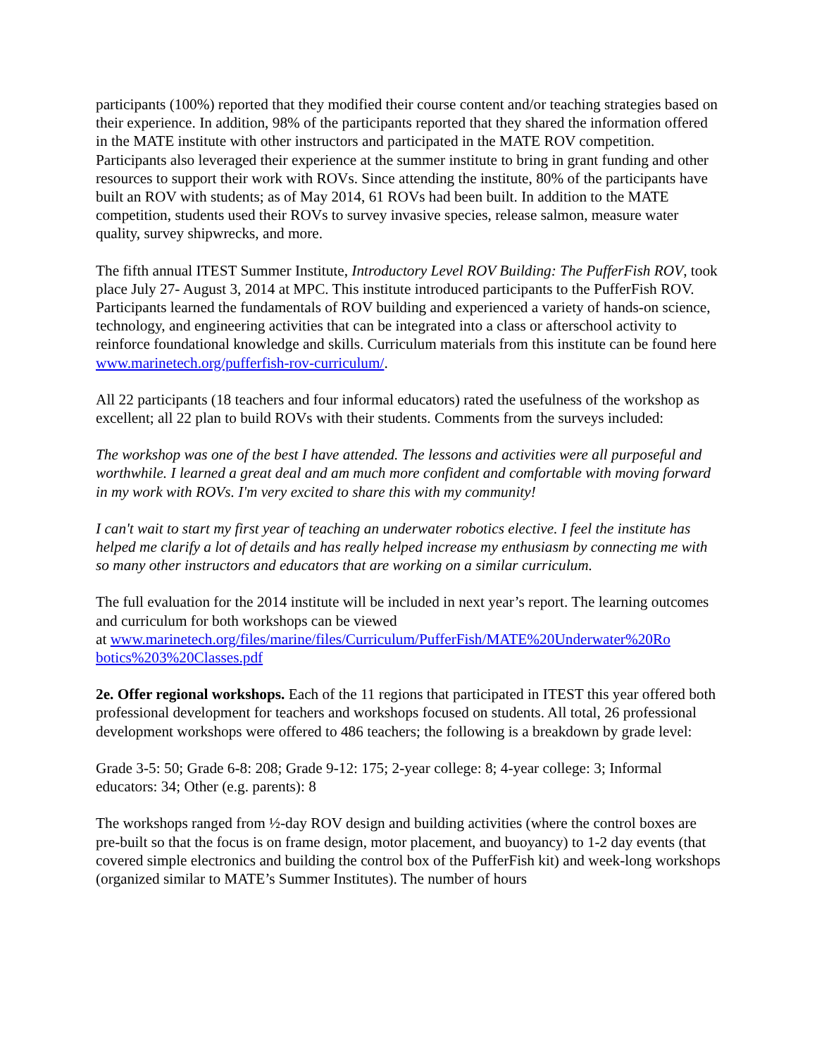participants (100%) reported that they modified their course content and/or teaching strategies based on their experience. In addition, 98% of the participants reported that they shared the information offered in the MATE institute with other instructors and participated in the MATE ROV competition. Participants also leveraged their experience at the summer institute to bring in grant funding and other resources to support their work with ROVs. Since attending the institute, 80% of the participants have built an ROV with students; as of May 2014, 61 ROVs had been built. In addition to the MATE competition, students used their ROVs to survey invasive species, release salmon, measure water quality, survey shipwrecks, and more.
The fifth annual ITEST Summer Institute, Introductory Level ROV Building: The PufferFish ROV, took place July 27- August 3, 2014 at MPC. This institute introduced participants to the PufferFish ROV. Participants learned the fundamentals of ROV building and experienced a variety of hands-on science, technology, and engineering activities that can be integrated into a class or afterschool activity to reinforce foundational knowledge and skills. Curriculum materials from this institute can be found here www.marinetech.org/pufferfish-rov-curriculum/.
All 22 participants (18 teachers and four informal educators) rated the usefulness of the workshop as excellent; all 22 plan to build ROVs with their students. Comments from the surveys included:
The workshop was one of the best I have attended. The lessons and activities were all purposeful and worthwhile. I learned a great deal and am much more confident and comfortable with moving forward in my work with ROVs. I'm very excited to share this with my community!
I can't wait to start my first year of teaching an underwater robotics elective. I feel the institute has helped me clarify a lot of details and has really helped increase my enthusiasm by connecting me with so many other instructors and educators that are working on a similar curriculum.
The full evaluation for the 2014 institute will be included in next year’s report. The learning outcomes and curriculum for both workshops can be viewed
at www.marinetech.org/files/marine/files/Curriculum/PufferFish/MATE%20Underwater%20Ro botics%203%20Classes.pdf
2e. Offer regional workshops. Each of the 11 regions that participated in ITEST this year offered both professional development for teachers and workshops focused on students. All total, 26 professional development workshops were offered to 486 teachers; the following is a breakdown by grade level:
Grade 3-5: 50; Grade 6-8: 208; Grade 9-12: 175; 2-year college: 8; 4-year college: 3; Informal educators: 34; Other (e.g. parents): 8
The workshops ranged from ½-day ROV design and building activities (where the control boxes are pre-built so that the focus is on frame design, motor placement, and buoyancy) to 1-2 day events (that covered simple electronics and building the control box of the PufferFish kit) and week-long workshops (organized similar to MATE’s Summer Institutes). The number of hours